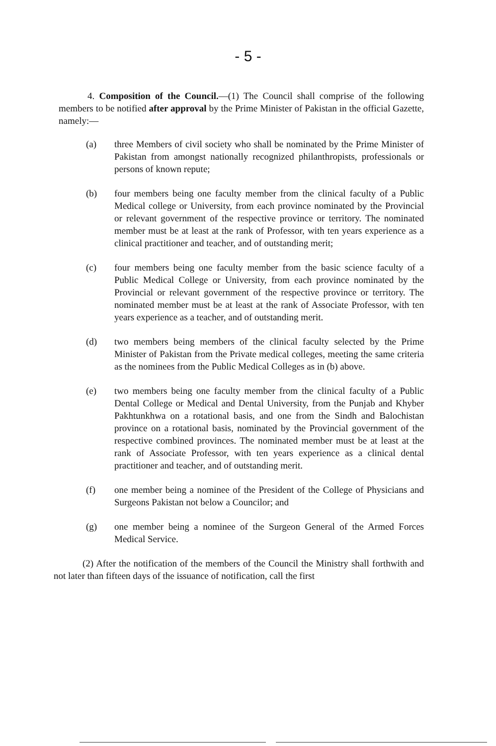- 5 -
4. Composition of the Council.—(1) The Council shall comprise of the following members to be notified after approval by the Prime Minister of Pakistan in the official Gazette, namely:—
(a) three Members of civil society who shall be nominated by the Prime Minister of Pakistan from amongst nationally recognized philanthropists, professionals or persons of known repute;
(b) four members being one faculty member from the clinical faculty of a Public Medical college or University, from each province nominated by the Provincial or relevant government of the respective province or territory. The nominated member must be at least at the rank of Professor, with ten years experience as a clinical practitioner and teacher, and of outstanding merit;
(c) four members being one faculty member from the basic science faculty of a Public Medical College or University, from each province nominated by the Provincial or relevant government of the respective province or territory. The nominated member must be at least at the rank of Associate Professor, with ten years experience as a teacher, and of outstanding merit.
(d) two members being members of the clinical faculty selected by the Prime Minister of Pakistan from the Private medical colleges, meeting the same criteria as the nominees from the Public Medical Colleges as in (b) above.
(e) two members being one faculty member from the clinical faculty of a Public Dental College or Medical and Dental University, from the Punjab and Khyber Pakhtunkhwa on a rotational basis, and one from the Sindh and Balochistan province on a rotational basis, nominated by the Provincial government of the respective combined provinces. The nominated member must be at least at the rank of Associate Professor, with ten years experience as a clinical dental practitioner and teacher, and of outstanding merit.
(f) one member being a nominee of the President of the College of Physicians and Surgeons Pakistan not below a Councilor; and
(g) one member being a nominee of the Surgeon General of the Armed Forces Medical Service.
(2) After the notification of the members of the Council the Ministry shall forthwith and not later than fifteen days of the issuance of notification, call the first